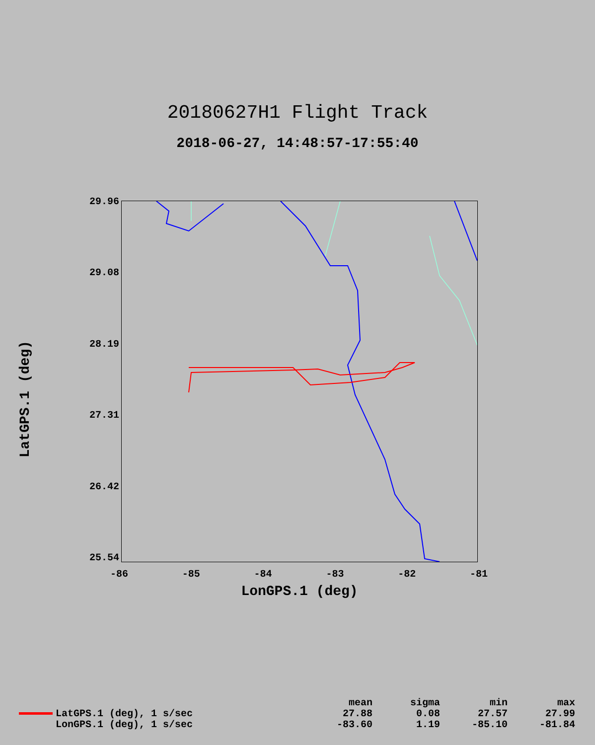20180627H1 Flight Track
2018-06-27, 14:48:57-17:55:40
LatGPS.1 (deg)
29.96
29.08
28.19
27.31
26.42
25.54
-86 -85 -84 -83 -82 -81
LonGPS.1 (deg)
| | | mean | sigma | min | max |
| --- | --- | --- | --- | --- | --- |
| | LatGPS.1 (deg), 1 s/sec | 27.88 | 0.08 | 27.57 | 27.99 |
| | LonGPS.1 (deg), 1 s/sec | -83.60 | 1.19 | -85.10 | -81.84 |